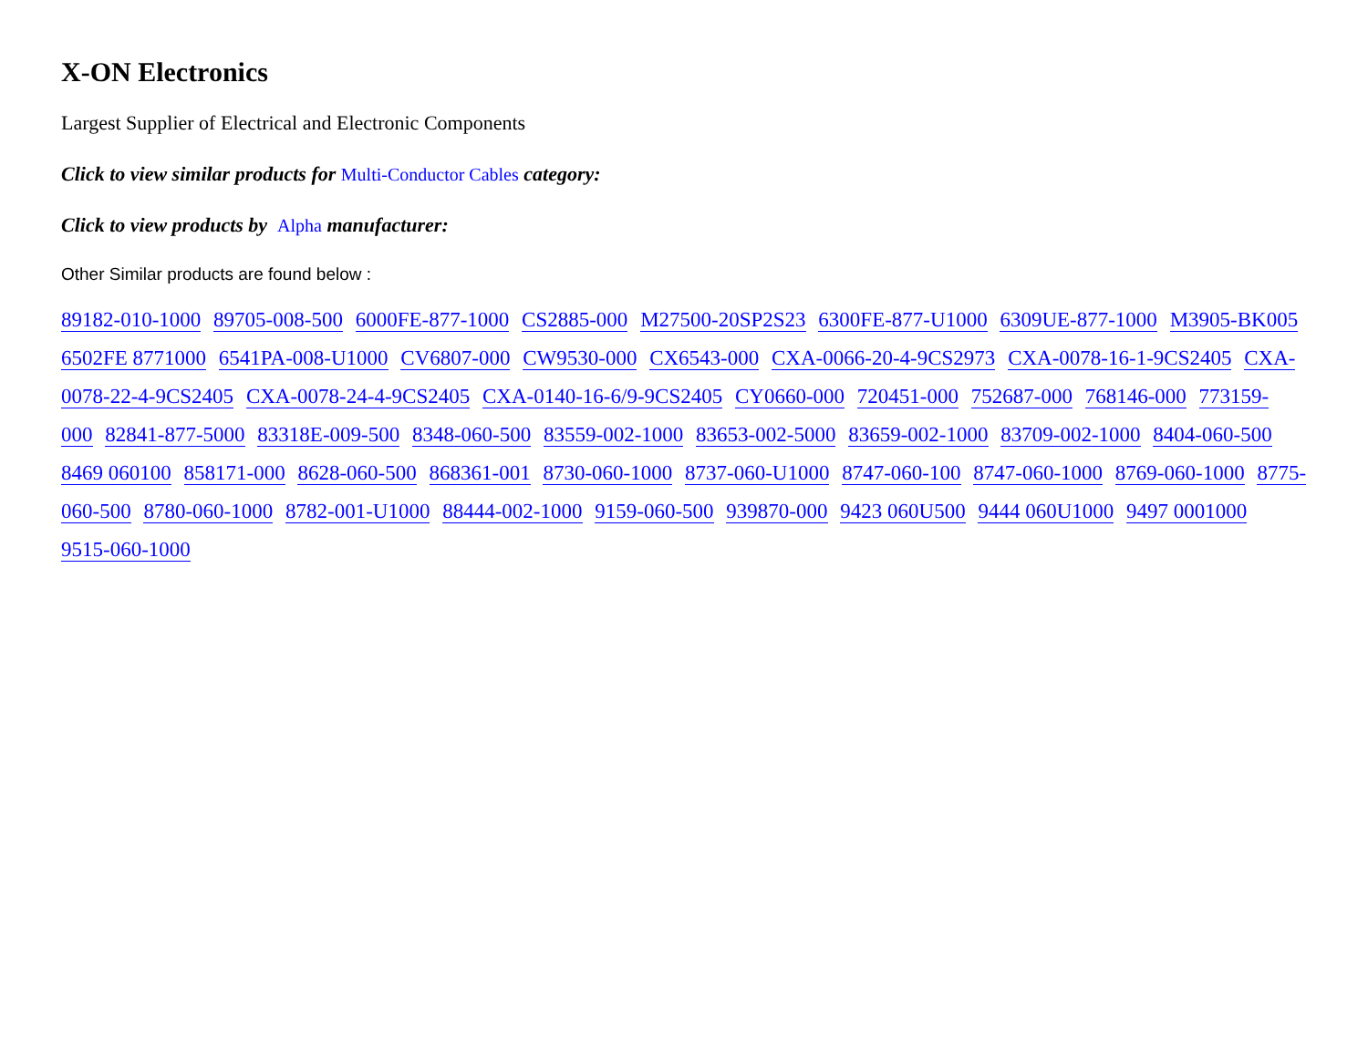X-ON Electronics
Largest Supplier of Electrical and Electronic Components
Click to view similar products for Multi-Conductor Cables category:
Click to view products by Alpha manufacturer:
Other Similar products are found below :
89182-010-1000 89705-008-500 6000FE-877-1000 CS2885-000 M27500-20SP2S23 6300FE-877-U1000 6309UE-877-1000 M3905-BK005 6502FE 8771000 6541PA-008-U1000 CV6807-000 CW9530-000 CX6543-000 CXA-0066-20-4-9CS2973 CXA-0078-16-1-9CS2405 CXA-0078-22-4-9CS2405 CXA-0078-24-4-9CS2405 CXA-0140-16-6/9-9CS2405 CY0660-000 720451-000 752687-000 768146-000 773159-000 82841-877-5000 83318E-009-500 8348-060-500 83559-002-1000 83653-002-5000 83659-002-1000 83709-002-1000 8404-060-500 8469 060100 858171-000 8628-060-500 868361-001 8730-060-1000 8737-060-U1000 8747-060-100 8747-060-1000 8769-060-1000 8775-060-500 8780-060-1000 8782-001-U1000 88444-002-1000 9159-060-500 939870-000 9423 060U500 9444 060U1000 9497 0001000 9515-060-1000